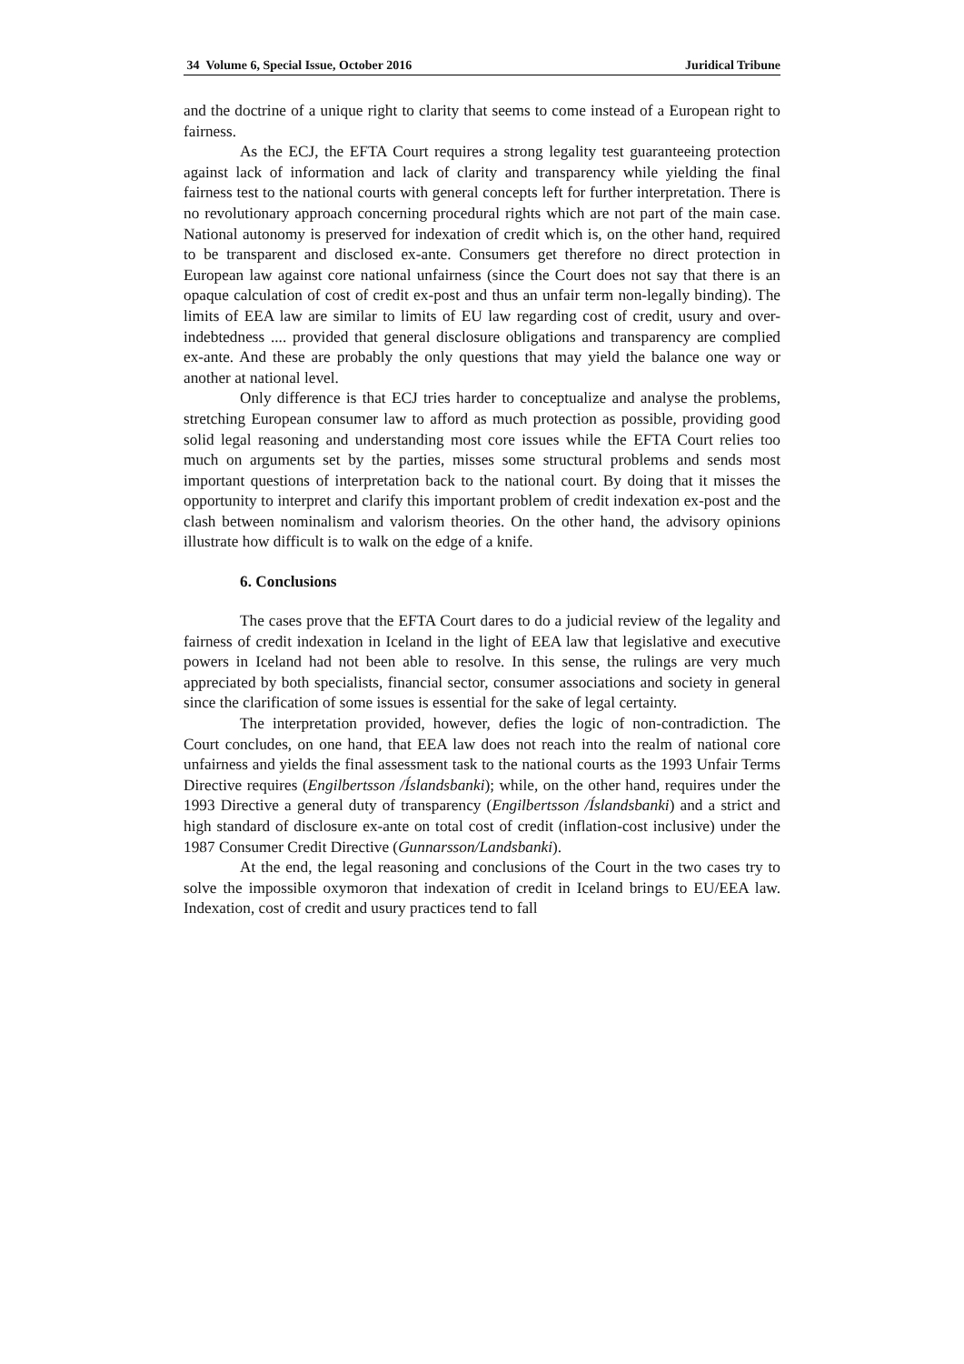34 Volume 6, Special Issue, October 2016 Juridical Tribune
and the doctrine of a unique right to clarity that seems to come instead of a European right to fairness.
As the ECJ, the EFTA Court requires a strong legality test guaranteeing protection against lack of information and lack of clarity and transparency while yielding the final fairness test to the national courts with general concepts left for further interpretation. There is no revolutionary approach concerning procedural rights which are not part of the main case. National autonomy is preserved for indexation of credit which is, on the other hand, required to be transparent and disclosed ex-ante. Consumers get therefore no direct protection in European law against core national unfairness (since the Court does not say that there is an opaque calculation of cost of credit ex-post and thus an unfair term non-legally binding). The limits of EEA law are similar to limits of EU law regarding cost of credit, usury and over-indebtedness .... provided that general disclosure obligations and transparency are complied ex-ante. And these are probably the only questions that may yield the balance one way or another at national level.
Only difference is that ECJ tries harder to conceptualize and analyse the problems, stretching European consumer law to afford as much protection as possible, providing good solid legal reasoning and understanding most core issues while the EFTA Court relies too much on arguments set by the parties, misses some structural problems and sends most important questions of interpretation back to the national court. By doing that it misses the opportunity to interpret and clarify this important problem of credit indexation ex-post and the clash between nominalism and valorism theories. On the other hand, the advisory opinions illustrate how difficult is to walk on the edge of a knife.
6. Conclusions
The cases prove that the EFTA Court dares to do a judicial review of the legality and fairness of credit indexation in Iceland in the light of EEA law that legislative and executive powers in Iceland had not been able to resolve. In this sense, the rulings are very much appreciated by both specialists, financial sector, consumer associations and society in general since the clarification of some issues is essential for the sake of legal certainty.
The interpretation provided, however, defies the logic of non-contradiction. The Court concludes, on one hand, that EEA law does not reach into the realm of national core unfairness and yields the final assessment task to the national courts as the 1993 Unfair Terms Directive requires (Engilbertsson /Íslandsbanki); while, on the other hand, requires under the 1993 Directive a general duty of transparency (Engilbertsson /Íslandsbanki) and a strict and high standard of disclosure ex-ante on total cost of credit (inflation-cost inclusive) under the 1987 Consumer Credit Directive (Gunnarsson/Landsbanki).
At the end, the legal reasoning and conclusions of the Court in the two cases try to solve the impossible oxymoron that indexation of credit in Iceland brings to EU/EEA law. Indexation, cost of credit and usury practices tend to fall